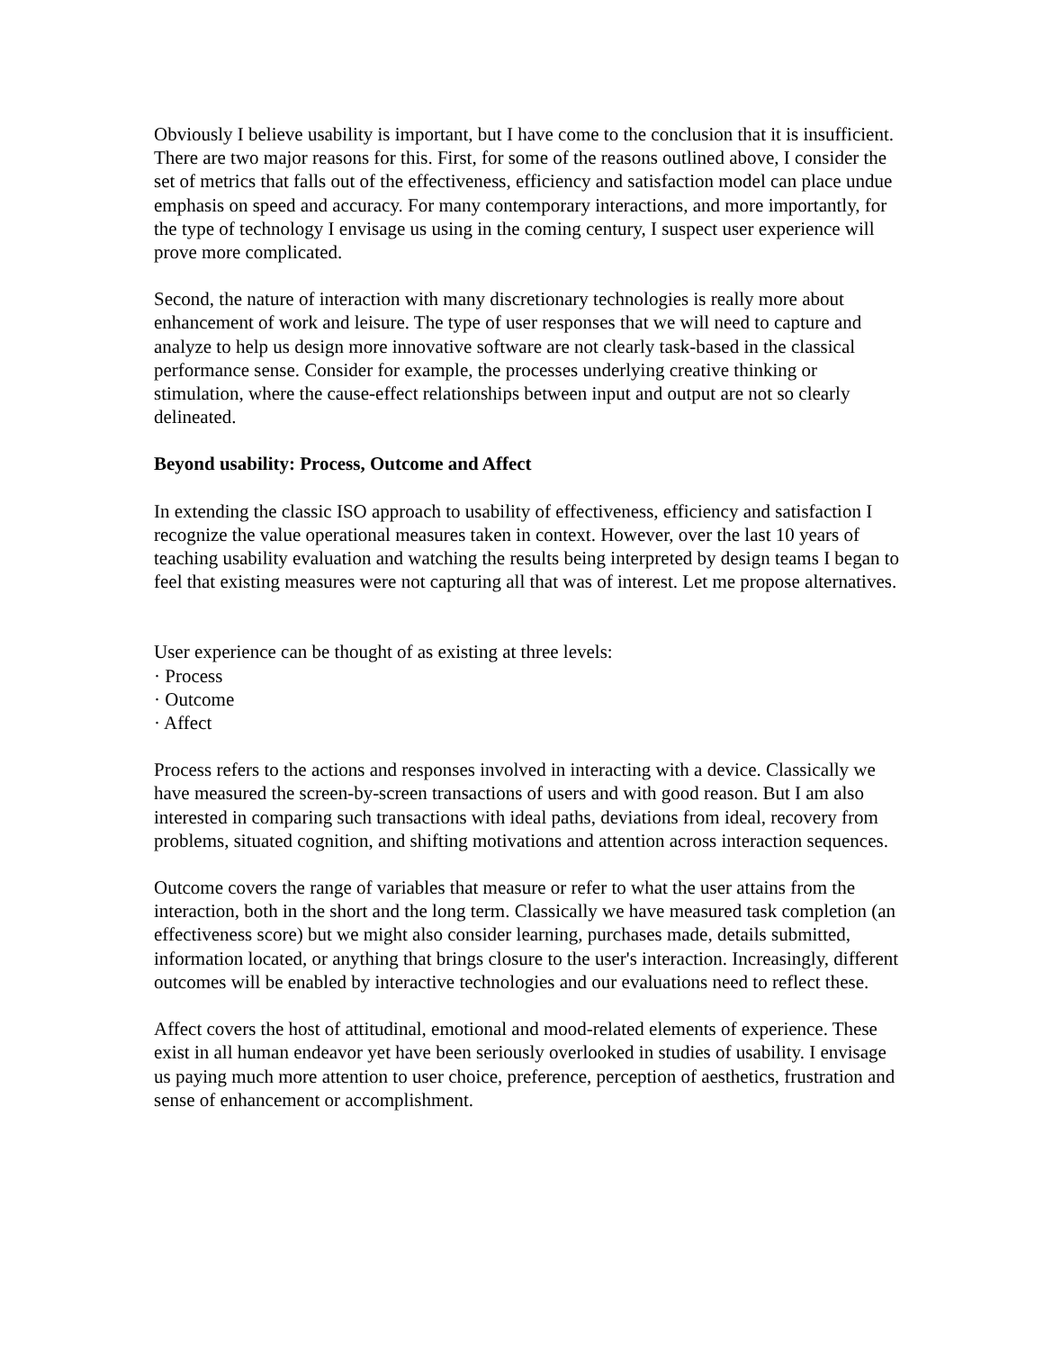Obviously I believe usability is important, but I have come to the conclusion that it is insufficient. There are two major reasons for this. First, for some of the reasons outlined above, I consider the set of metrics that falls out of the effectiveness, efficiency and satisfaction model can place undue emphasis on speed and accuracy. For many contemporary interactions, and more importantly, for the type of technology I envisage us using in the coming century, I suspect user experience will prove more complicated.
Second, the nature of interaction with many discretionary technologies is really more about enhancement of work and leisure. The type of user responses that we will need to capture and analyze to help us design more innovative software are not clearly task-based in the classical performance sense. Consider for example, the processes underlying creative thinking or stimulation, where the cause-effect relationships between input and output are not so clearly delineated.
Beyond usability: Process, Outcome and Affect
In extending the classic ISO approach to usability of effectiveness, efficiency and satisfaction I recognize the value operational measures taken in context. However, over the last 10 years of teaching usability evaluation and watching the results being interpreted by design teams I began to feel that existing measures were not capturing all that was of interest. Let me propose alternatives.
User experience can be thought of as existing at three levels:
· Process
· Outcome
· Affect
Process refers to the actions and responses involved in interacting with a device. Classically we have measured the screen-by-screen transactions of users and with good reason. But I am also interested in comparing such transactions with ideal paths, deviations from ideal, recovery from problems, situated cognition, and shifting motivations and attention across interaction sequences.
Outcome covers the range of variables that measure or refer to what the user attains from the interaction, both in the short and the long term. Classically we have measured task completion (an effectiveness score) but we might also consider learning, purchases made, details submitted, information located, or anything that brings closure to the user's interaction. Increasingly, different outcomes will be enabled by interactive technologies and our evaluations need to reflect these.
Affect covers the host of attitudinal, emotional and mood-related elements of experience. These exist in all human endeavor yet have been seriously overlooked in studies of usability. I envisage us paying much more attention to user choice, preference, perception of aesthetics, frustration and sense of enhancement or accomplishment.